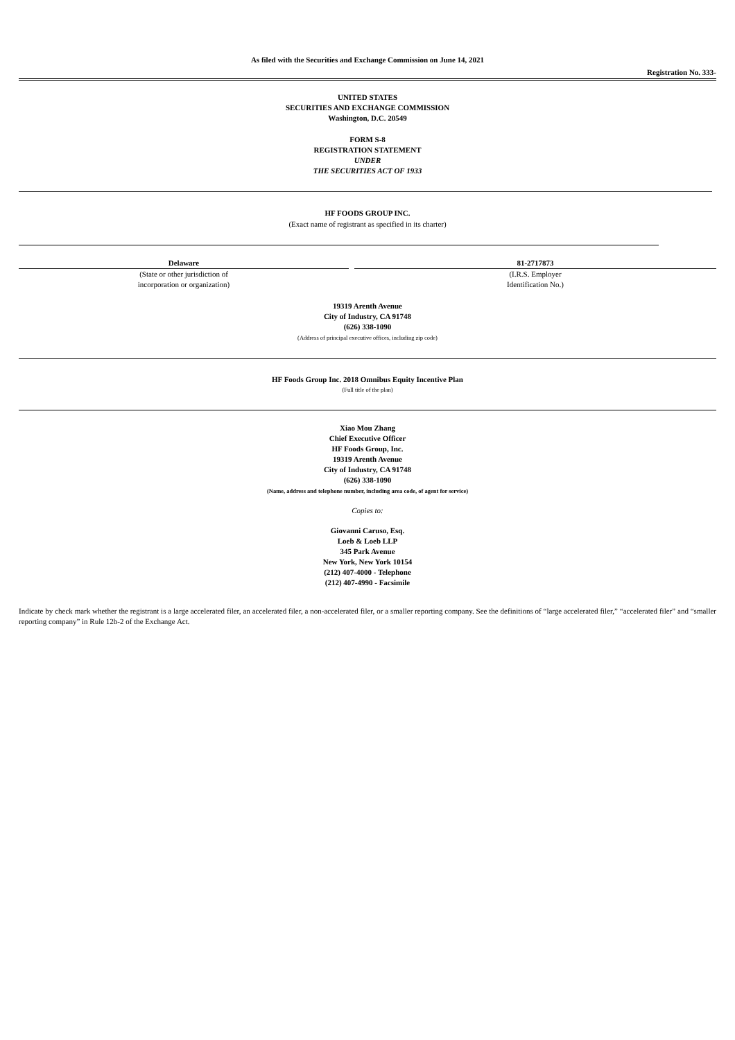As filed with the Securities and Exchange Commission on June 14, 2021
Registration No. 333-
UNITED STATES
SECURITIES AND EXCHANGE COMMISSION
Washington, D.C. 20549
FORM S-8
REGISTRATION STATEMENT
UNDER
THE SECURITIES ACT OF 1933
HF FOODS GROUP INC.
(Exact name of registrant as specified in its charter)
| Delaware | | 81-2717873 |
| (State or other jurisdiction of incorporation or organization) | | (I.R.S. Employer Identification No.) |
19319 Arenth Avenue
City of Industry, CA 91748
(626) 338-1090
(Address of principal executive offices, including zip code)
HF Foods Group Inc. 2018 Omnibus Equity Incentive Plan
(Full title of the plan)
Xiao Mou Zhang
Chief Executive Officer
HF Foods Group, Inc.
19319 Arenth Avenue
City of Industry, CA 91748
(626) 338-1090
(Name, address and telephone number, including area code, of agent for service)
Copies to:
Giovanni Caruso, Esq.
Loeb & Loeb LLP
345 Park Avenue
New York, New York 10154
(212) 407-4000 - Telephone
(212) 407-4990 - Facsimile
Indicate by check mark whether the registrant is a large accelerated filer, an accelerated filer, a non-accelerated filer, or a smaller reporting company. See the definitions of “large accelerated filer,” “accelerated filer” and “smaller reporting company” in Rule 12b-2 of the Exchange Act.